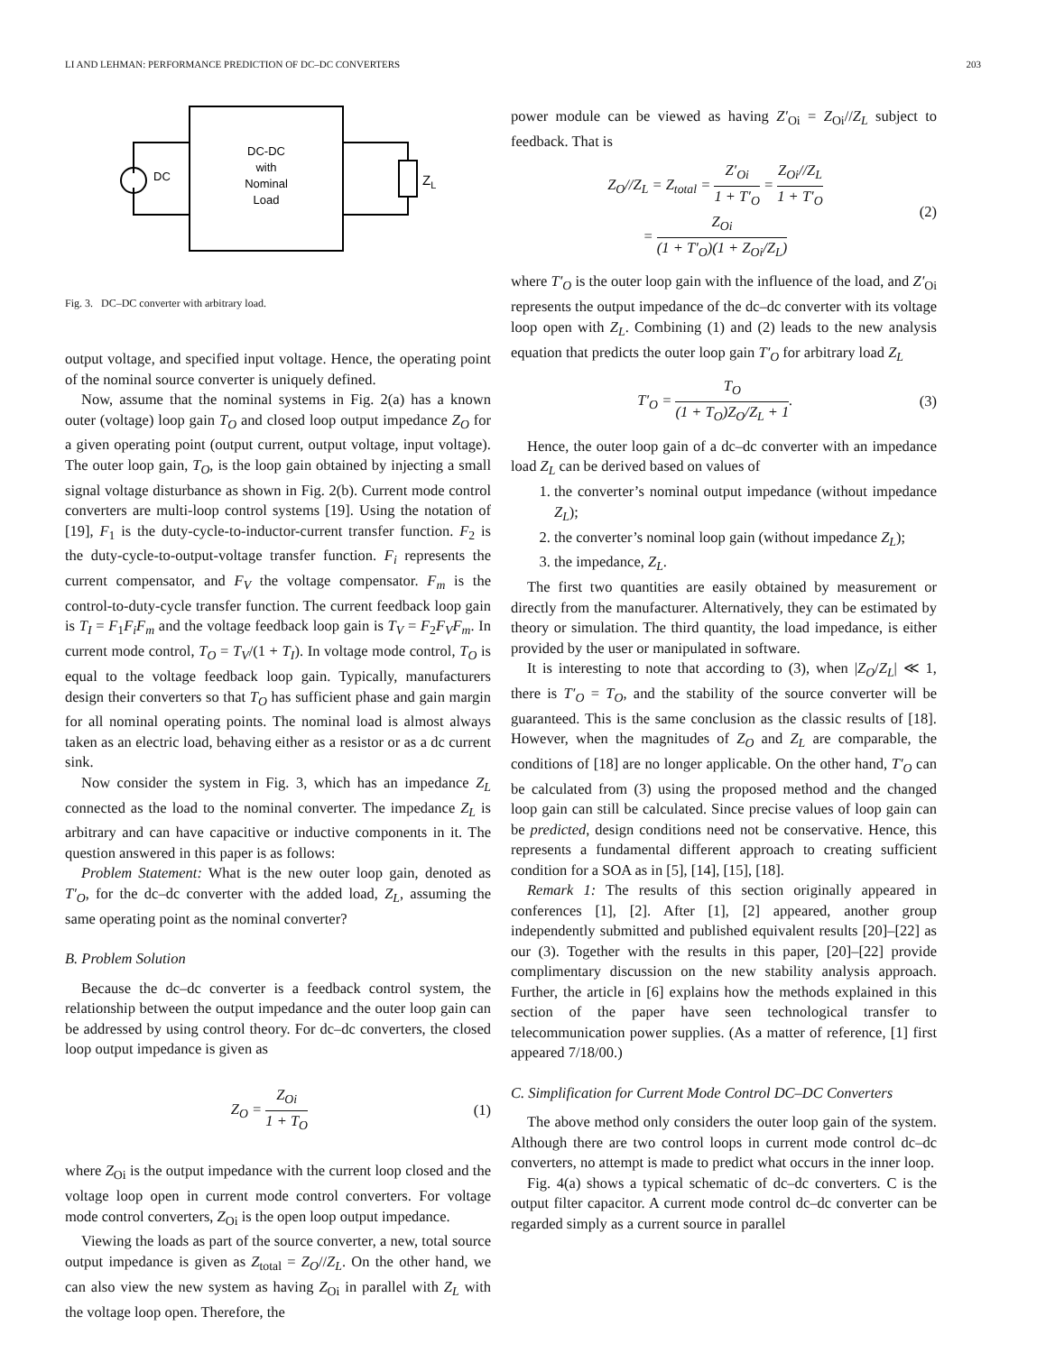LI AND LEHMAN: PERFORMANCE PREDICTION OF DC–DC CONVERTERS 203
DC-DC
with
Nominal
Load
DC
ZL
Fig. 3. DC–DC converter with arbitrary load.
output voltage, and specified input voltage. Hence, the operating point of the nominal source converter is uniquely defined.
Now, assume that the nominal systems in Fig. 2(a) has a known outer (voltage) loop gain T<sub>O</sub> and closed loop output impedance Z<sub>O</sub> for a given operating point (output current, output voltage, input voltage). The outer loop gain, T<sub>O</sub>, is the loop gain obtained by injecting a small signal voltage disturbance as shown in Fig. 2(b). Current mode control converters are multi-loop control systems [19]. Using the notation of [19], F<sub>1</sub> is the duty-cycle-to-inductor-current transfer function. F<sub>2</sub> is the duty-cycle-to-output-voltage transfer function. F<sub>i</sub> represents the current compensator, and F<sub>V</sub> the voltage compensator. F<sub>m</sub> is the control-to-duty-cycle transfer function. The current feedback loop gain is T<sub>I</sub> = F<sub>1</sub>F<sub>i</sub>F<sub>m</sub> and the voltage feedback loop gain is T<sub>V</sub> = F<sub>2</sub>F<sub>V</sub>F<sub>m</sub>. In current mode control, T<sub>O</sub> = T<sub>V</sub>/(1 + T<sub>I</sub>). In voltage mode control, T<sub>O</sub> is equal to the voltage feedback loop gain. Typically, manufacturers design their converters so that T<sub>O</sub> has sufficient phase and gain margin for all nominal operating points. The nominal load is almost always taken as an electric load, behaving either as a resistor or as a dc current sink.
Now consider the system in Fig. 3, which has an impedance Z<sub>L</sub> connected as the load to the nominal converter. The impedance Z<sub>L</sub> is arbitrary and can have capacitive or inductive components in it. The question answered in this paper is as follows:
Problem Statement: What is the new outer loop gain, denoted as T′<sub>O</sub>, for the dc–dc converter with the added load, Z<sub>L</sub>, assuming the same operating point as the nominal converter?
B. Problem Solution
Because the dc–dc converter is a feedback control system, the relationship between the output impedance and the outer loop gain can be addressed by using control theory. For dc–dc converters, the closed loop output impedance is given as
Z<sub>O</sub> = Z<sub>Oi</sub> 1 + T<sub>O</sub> (1)
where Z<sub>Oi</sub> is the output impedance with the current loop closed and the voltage loop open in current mode control converters. For voltage mode control converters, Z<sub>Oi</sub> is the open loop output impedance.
Viewing the loads as part of the source converter, a new, total source output impedance is given as Z<sub>total</sub> = Z<sub>O</sub>//Z<sub>L</sub>. On the other hand, we can also view the new system as having Z<sub>Oi</sub> in parallel with Z<sub>L</sub> with the voltage loop open. Therefore, the
power module can be viewed as having Z′<sub>Oi</sub> = Z<sub>Oi</sub>//Z<sub>L</sub> subject to feedback. That is
Z<sub>O</sub>//Z<sub>L</sub> = Z<sub>total</sub> = Z′<sub>Oi</sub> 1 + T′<sub>O</sub> = Z<sub>Oi</sub>//Z<sub>L</sub> 1 + T′<sub>O</sub>
= Z<sub>Oi</sub> (1 + T′<sub>O</sub>)(1 + Z<sub>Oi</sub>/Z<sub>L</sub>) (2)
where T′<sub>O</sub> is the outer loop gain with the influence of the load, and Z′<sub>Oi</sub> represents the output impedance of the dc–dc converter with its voltage loop open with Z<sub>L</sub>. Combining (1) and (2) leads to the new analysis equation that predicts the outer loop gain T′<sub>O</sub> for arbitrary load Z<sub>L</sub>
T′<sub>O</sub> = T<sub>O</sub> (1 + T<sub>O</sub>)Z<sub>O</sub>/Z<sub>L</sub> + 1. (3)
Hence, the outer loop gain of a dc–dc converter with an impedance load Z<sub>L</sub> can be derived based on values of
1. the converter’s nominal output impedance (without impedance Z<sub>L</sub>);
2. the converter’s nominal loop gain (without impedance Z<sub>L</sub>);
3. the impedance, Z<sub>L</sub>.
The first two quantities are easily obtained by measurement or directly from the manufacturer. Alternatively, they can be estimated by theory or simulation. The third quantity, the load impedance, is either provided by the user or manipulated in software.
It is interesting to note that according to (3), when |Z<sub>O</sub>/Z<sub>L</sub>| ≪ 1, there is T′<sub>O</sub> = T<sub>O</sub>, and the stability of the source converter will be guaranteed. This is the same conclusion as the classic results of [18]. However, when the magnitudes of Z<sub>O</sub> and Z<sub>L</sub> are comparable, the conditions of [18] are no longer applicable. On the other hand, T′<sub>O</sub> can be calculated from (3) using the proposed method and the changed loop gain can still be calculated. Since precise values of loop gain can be predicted, design conditions need not be conservative. Hence, this represents a fundamental different approach to creating sufficient condition for a SOA as in [5], [14], [15], [18].
Remark 1: The results of this section originally appeared in conferences [1], [2]. After [1], [2] appeared, another group independently submitted and published equivalent results [20]–[22] as our (3). Together with the results in this paper, [20]–[22] provide complimentary discussion on the new stability analysis approach. Further, the article in [6] explains how the methods explained in this section of the paper have seen technological transfer to telecommunication power supplies. (As a matter of reference, [1] first appeared 7/18/00.)
C. Simplification for Current Mode Control DC–DC Converters
The above method only considers the outer loop gain of the system. Although there are two control loops in current mode control dc–dc converters, no attempt is made to predict what occurs in the inner loop.
Fig. 4(a) shows a typical schematic of dc–dc converters. C is the output filter capacitor. A current mode control dc–dc converter can be regarded simply as a current source in parallel